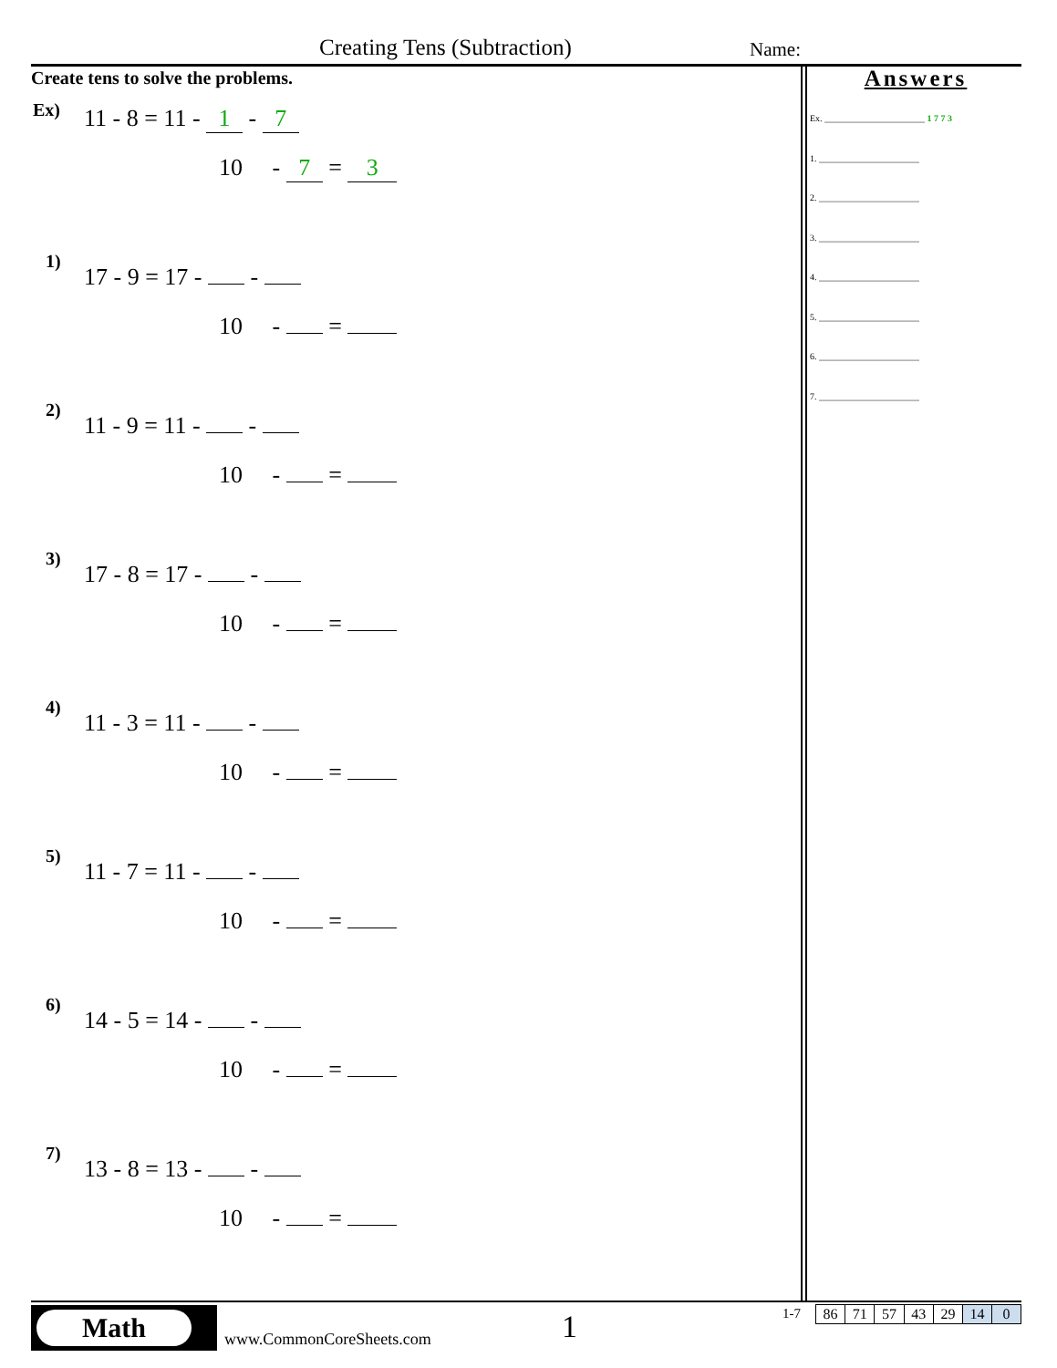Creating Tens (Subtraction) Name:
Create tens to solve the problems.
Ex) 11 - 8 = 11 - 1 - 7
10 - 7 = 3
1) 17 - 9 = 17 - -
10 - =
2) 11 - 9 = 11 - -
10 - =
3) 17 - 8 = 17 - -
10 - =
4) 11 - 3 = 11 - -
10 - =
5) 11 - 7 = 11 - -
10 - =
6) 14 - 5 = 14 - -
10 - =
7) 13 - 8 = 13 - -
10 - =
Answers
Ex. ______________________ 1 7 7 3
1. ______________________
2. ______________________
3. ______________________
4. ______________________
5. ______________________
6. ______________________
7. ______________________
Math
www.CommonCoreSheets.com 1 1-7
| 86 | 71 | 57 | 43 | 29 | 14 | 0 |